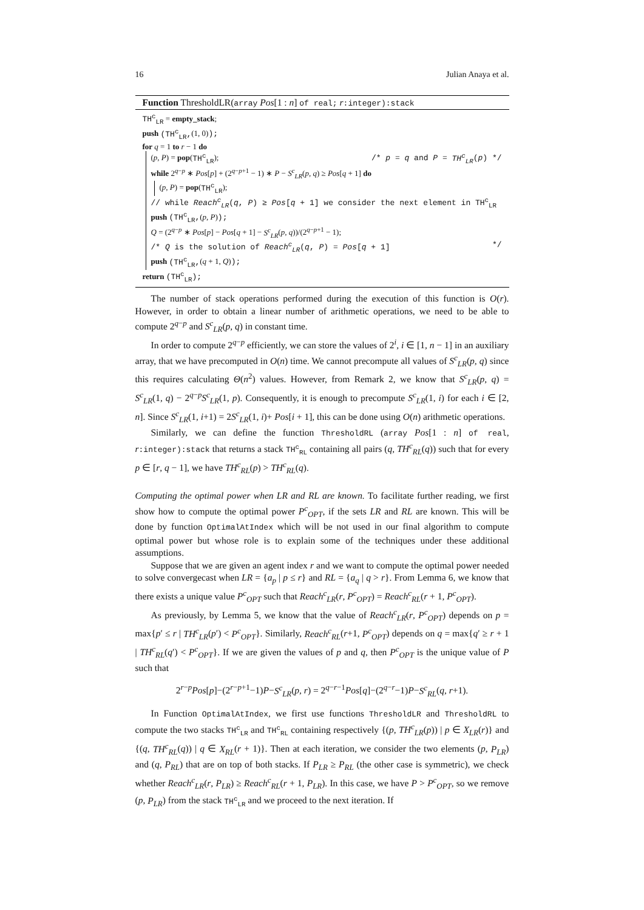16 Julian Anaya et al.
Function ThresholdLR(array Pos[1 : n] of real; r:integer):stack
TH<sup>c</sup><sub>LR</sub> = empty_stack;
push (TH<sup>c</sup><sub>LR</sub>,(1, 0));
for q = 1 to r − 1 do
(p, P) = pop(TH<sup>c</sup><sub>LR</sub>); /* p = q and P = TH<sup>c</sup><sub>LR</sub>(p) */
while 2<sup>q−p</sup> ∗ Pos[p] + (2<sup>q−p+1</sup> − 1) ∗ P − S<sup>c</sup><sub>LR</sub>(p, q) ≥ Pos[q + 1] do
(p, P) = pop(TH<sup>c</sup><sub>LR</sub>);
// while Reach<sup>c</sup><sub>LR</sub>(q, P) ≥ Pos[q + 1] we consider the next element in TH<sup>c</sup><sub>LR</sub>
push (TH<sup>c</sup><sub>LR</sub>,(p, P));
Q = (2<sup>q−p</sup> ∗ Pos[p] − Pos[q + 1] − S<sup>c</sup><sub>LR</sub>(p, q))/(2<sup>q−p+1</sup> − 1);
/* Q is the solution of Reach<sup>c</sup><sub>LR</sub>(q, P) = Pos[q + 1] */
push (TH<sup>c</sup><sub>LR</sub>,(q + 1, Q));
return (TH<sup>c</sup><sub>LR</sub>);
The number of stack operations performed during the execution of this function is O(r). However, in order to obtain a linear number of arithmetic operations, we need to be able to compute 2<sup>q−p</sup> and S<sup>c</sup><sub>LR</sub>(p, q) in constant time.
In order to compute 2<sup>q−p</sup> efficiently, we can store the values of 2<sup>i</sup>, i ∈ [1, n − 1] in an auxiliary array, that we have precomputed in O(n) time. We cannot precompute all values of S<sup>c</sup><sub>LR</sub>(p, q) since this requires calculating Θ(n<sup>2</sup>) values. However, from Remark 2, we know that S<sup>c</sup><sub>LR</sub>(p, q) = S<sup>c</sup><sub>LR</sub>(1, q) − 2<sup>q−p</sup>S<sup>c</sup><sub>LR</sub>(1, p). Consequently, it is enough to precompute S<sup>c</sup><sub>LR</sub>(1, i) for each i ∈ [2, n]. Since S<sup>c</sup><sub>LR</sub>(1, i+1) = 2S<sup>c</sup><sub>LR</sub>(1, i)+ Pos[i + 1], this can be done using O(n) arithmetic operations.
Similarly, we can define the function ThresholdRL (array Pos[1 : n] of real, r:integer):stack that returns a stack TH<sup>c</sup><sub>RL</sub> containing all pairs (q, TH<sup>c</sup><sub>RL</sub>(q)) such that for every p ∈ [r, q − 1], we have TH<sup>c</sup><sub>RL</sub>(p) > TH<sup>c</sup><sub>RL</sub>(q).
Computing the optimal power when LR and RL are known. To facilitate further reading, we first show how to compute the optimal power P<sup>c</sup><sub>OPT</sub>, if the sets LR and RL are known. This will be done by function OptimalAtIndex which will be not used in our final algorithm to compute optimal power but whose role is to explain some of the techniques under these additional assumptions.
Suppose that we are given an agent index r and we want to compute the optimal power needed to solve convergecast when LR = {a<sub>p</sub> | p ≤ r} and RL = {a<sub>q</sub> | q > r}. From Lemma 6, we know that there exists a unique value P<sup>c</sup><sub>OPT</sub> such that Reach<sup>c</sup><sub>LR</sub>(r, P<sup>c</sup><sub>OPT</sub>) = Reach<sup>c</sup><sub>RL</sub>(r + 1, P<sup>c</sup><sub>OPT</sub>).
As previously, by Lemma 5, we know that the value of Reach<sup>c</sup><sub>LR</sub>(r, P<sup>c</sup><sub>OPT</sub>) depends on p = max{p′ ≤ r | TH<sup>c</sup><sub>LR</sub>(p′) < P<sup>c</sup><sub>OPT</sub>}. Similarly, Reach<sup>c</sup><sub>RL</sub>(r+1, P<sup>c</sup><sub>OPT</sub>) depends on q = max{q′ ≥ r + 1 | TH<sup>c</sup><sub>RL</sub>(q′) < P<sup>c</sup><sub>OPT</sub>}. If we are given the values of p and q, then P<sup>c</sup><sub>OPT</sub> is the unique value of P such that
2<sup>r−p</sup>Pos[p]−(2<sup>r−p+1</sup>−1)P−S<sup>c</sup><sub>LR</sub>(p, r) = 2<sup>q−r−1</sup>Pos[q]−(2<sup>q−r</sup>−1)P−S<sup>c</sup><sub>RL</sub>(q, r+1).
In Function OptimalAtIndex, we first use functions ThresholdLR and ThresholdRL to compute the two stacks TH<sup>c</sup><sub>LR</sub> and TH<sup>c</sup><sub>RL</sub> containing respectively {(p, TH<sup>c</sup><sub>LR</sub>(p)) | p ∈ X<sub>LR</sub>(r)} and {(q, TH<sup>c</sup><sub>RL</sub>(q)) | q ∈ X<sub>RL</sub>(r + 1)}. Then at each iteration, we consider the two elements (p, P<sub>LR</sub>) and (q, P<sub>RL</sub>) that are on top of both stacks. If P<sub>LR</sub> ≥ P<sub>RL</sub> (the other case is symmetric), we check whether Reach<sup>c</sup><sub>LR</sub>(r, P<sub>LR</sub>) ≥ Reach<sup>c</sup><sub>RL</sub>(r + 1, P<sub>LR</sub>). In this case, we have P > P<sup>c</sup><sub>OPT</sub>, so we remove (p, P<sub>LR</sub>) from the stack TH<sup>c</sup><sub>LR</sub> and we proceed to the next iteration. If